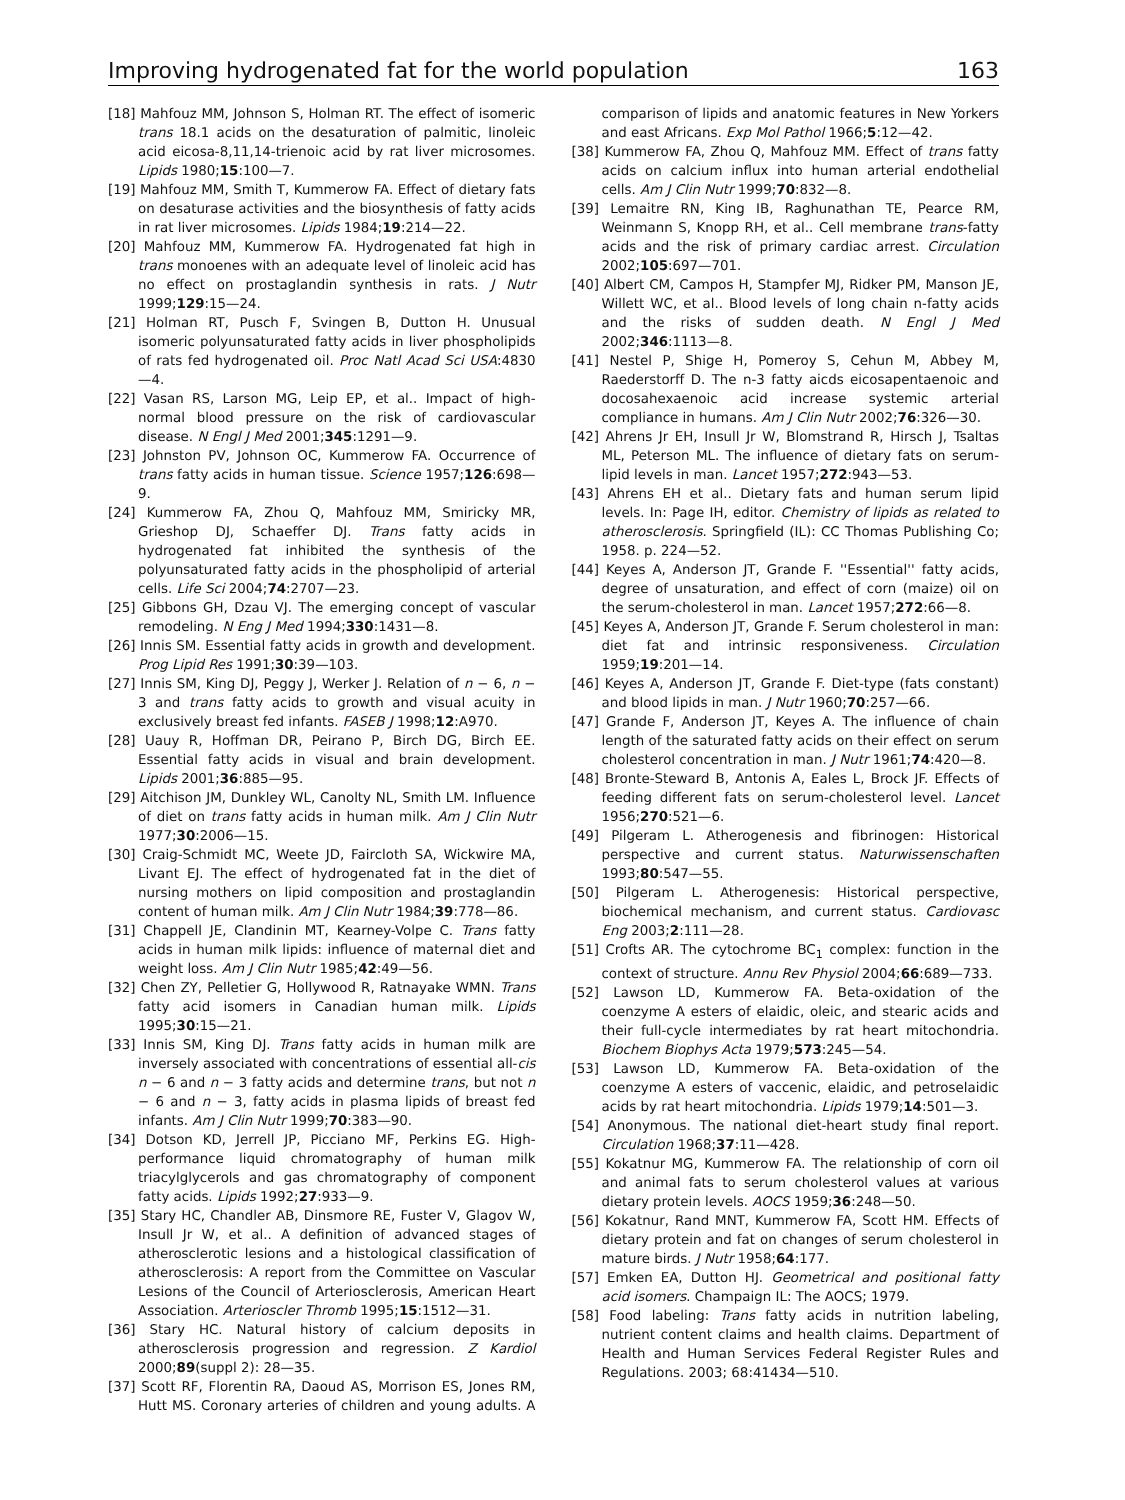Improving hydrogenated fat for the world population 163
[18] Mahfouz MM, Johnson S, Holman RT. The effect of isomeric trans 18.1 acids on the desaturation of palmitic, linoleic acid eicosa-8,11,14-trienoic acid by rat liver microsomes. Lipids 1980;15:100—7.
[19] Mahfouz MM, Smith T, Kummerow FA. Effect of dietary fats on desaturase activities and the biosynthesis of fatty acids in rat liver microsomes. Lipids 1984;19:214—22.
[20] Mahfouz MM, Kummerow FA. Hydrogenated fat high in trans monoenes with an adequate level of linoleic acid has no effect on prostaglandin synthesis in rats. J Nutr 1999;129:15—24.
[21] Holman RT, Pusch F, Svingen B, Dutton H. Unusual isomeric polyunsaturated fatty acids in liver phospholipids of rats fed hydrogenated oil. Proc Natl Acad Sci USA:4830—4.
[22] Vasan RS, Larson MG, Leip EP, et al.. Impact of high-normal blood pressure on the risk of cardiovascular disease. N Engl J Med 2001;345:1291—9.
[23] Johnston PV, Johnson OC, Kummerow FA. Occurrence of trans fatty acids in human tissue. Science 1957;126:698—9.
[24] Kummerow FA, Zhou Q, Mahfouz MM, Smiricky MR, Grieshop DJ, Schaeffer DJ. Trans fatty acids in hydrogenated fat inhibited the synthesis of the polyunsaturated fatty acids in the phospholipid of arterial cells. Life Sci 2004;74:2707—23.
[25] Gibbons GH, Dzau VJ. The emerging concept of vascular remodeling. N Eng J Med 1994;330:1431—8.
[26] Innis SM. Essential fatty acids in growth and development. Prog Lipid Res 1991;30:39—103.
[27] Innis SM, King DJ, Peggy J, Werker J. Relation of n − 6, n − 3 and trans fatty acids to growth and visual acuity in exclusively breast fed infants. FASEB J 1998;12:A970.
[28] Uauy R, Hoffman DR, Peirano P, Birch DG, Birch EE. Essential fatty acids in visual and brain development. Lipids 2001;36:885—95.
[29] Aitchison JM, Dunkley WL, Canolty NL, Smith LM. Influence of diet on trans fatty acids in human milk. Am J Clin Nutr 1977;30:2006—15.
[30] Craig-Schmidt MC, Weete JD, Faircloth SA, Wickwire MA, Livant EJ. The effect of hydrogenated fat in the diet of nursing mothers on lipid composition and prostaglandin content of human milk. Am J Clin Nutr 1984;39:778—86.
[31] Chappell JE, Clandinin MT, Kearney-Volpe C. Trans fatty acids in human milk lipids: influence of maternal diet and weight loss. Am J Clin Nutr 1985;42:49—56.
[32] Chen ZY, Pelletier G, Hollywood R, Ratnayake WMN. Trans fatty acid isomers in Canadian human milk. Lipids 1995;30:15—21.
[33] Innis SM, King DJ. Trans fatty acids in human milk are inversely associated with concentrations of essential all-cis n − 6 and n − 3 fatty acids and determine trans, but not n − 6 and n − 3, fatty acids in plasma lipids of breast fed infants. Am J Clin Nutr 1999;70:383—90.
[34] Dotson KD, Jerrell JP, Picciano MF, Perkins EG. High-performance liquid chromatography of human milk triacylglycerols and gas chromatography of component fatty acids. Lipids 1992;27:933—9.
[35] Stary HC, Chandler AB, Dinsmore RE, Fuster V, Glagov W, Insull Jr W, et al.. A definition of advanced stages of atherosclerotic lesions and a histological classification of atherosclerosis: A report from the Committee on Vascular Lesions of the Council of Arteriosclerosis, American Heart Association. Arterioscler Thromb 1995;15:1512—31.
[36] Stary HC. Natural history of calcium deposits in atherosclerosis progression and regression. Z Kardiol 2000;89(suppl 2): 28—35.
[37] Scott RF, Florentin RA, Daoud AS, Morrison ES, Jones RM, Hutt MS. Coronary arteries of children and young adults. A comparison of lipids and anatomic features in New Yorkers and east Africans. Exp Mol Pathol 1966;5:12—42.
[38] Kummerow FA, Zhou Q, Mahfouz MM. Effect of trans fatty acids on calcium influx into human arterial endothelial cells. Am J Clin Nutr 1999;70:832—8.
[39] Lemaitre RN, King IB, Raghunathan TE, Pearce RM, Weinmann S, Knopp RH, et al.. Cell membrane trans-fatty acids and the risk of primary cardiac arrest. Circulation 2002;105:697—701.
[40] Albert CM, Campos H, Stampfer MJ, Ridker PM, Manson JE, Willett WC, et al.. Blood levels of long chain n-fatty acids and the risks of sudden death. N Engl J Med 2002;346:1113—8.
[41] Nestel P, Shige H, Pomeroy S, Cehun M, Abbey M, Raederstorff D. The n-3 fatty aicds eicosapentaenoic and docosahexaenoic acid increase systemic arterial compliance in humans. Am J Clin Nutr 2002;76:326—30.
[42] Ahrens Jr EH, Insull Jr W, Blomstrand R, Hirsch J, Tsaltas ML, Peterson ML. The influence of dietary fats on serum-lipid levels in man. Lancet 1957;272:943—53.
[43] Ahrens EH et al.. Dietary fats and human serum lipid levels. In: Page IH, editor. Chemistry of lipids as related to atherosclerosis. Springfield (IL): CC Thomas Publishing Co; 1958. p. 224—52.
[44] Keyes A, Anderson JT, Grande F. ''Essential'' fatty acids, degree of unsaturation, and effect of corn (maize) oil on the serum-cholesterol in man. Lancet 1957;272:66—8.
[45] Keyes A, Anderson JT, Grande F. Serum cholesterol in man: diet fat and intrinsic responsiveness. Circulation 1959;19:201—14.
[46] Keyes A, Anderson JT, Grande F. Diet-type (fats constant) and blood lipids in man. J Nutr 1960;70:257—66.
[47] Grande F, Anderson JT, Keyes A. The influence of chain length of the saturated fatty acids on their effect on serum cholesterol concentration in man. J Nutr 1961;74:420—8.
[48] Bronte-Steward B, Antonis A, Eales L, Brock JF. Effects of feeding different fats on serum-cholesterol level. Lancet 1956;270:521—6.
[49] Pilgeram L. Atherogenesis and fibrinogen: Historical perspective and current status. Naturwissenschaften 1993;80:547—55.
[50] Pilgeram L. Atherogenesis: Historical perspective, biochemical mechanism, and current status. Cardiovasc Eng 2003;2:111—28.
[51] Crofts AR. The cytochrome BC<sub>1</sub> complex: function in the context of structure. Annu Rev Physiol 2004;66:689—733.
[52] Lawson LD, Kummerow FA. Beta-oxidation of the coenzyme A esters of elaidic, oleic, and stearic acids and their full-cycle intermediates by rat heart mitochondria. Biochem Biophys Acta 1979;573:245—54.
[53] Lawson LD, Kummerow FA. Beta-oxidation of the coenzyme A esters of vaccenic, elaidic, and petroselaidic acids by rat heart mitochondria. Lipids 1979;14:501—3.
[54] Anonymous. The national diet-heart study final report. Circulation 1968;37:11—428.
[55] Kokatnur MG, Kummerow FA. The relationship of corn oil and animal fats to serum cholesterol values at various dietary protein levels. AOCS 1959;36:248—50.
[56] Kokatnur, Rand MNT, Kummerow FA, Scott HM. Effects of dietary protein and fat on changes of serum cholesterol in mature birds. J Nutr 1958;64:177.
[57] Emken EA, Dutton HJ. Geometrical and positional fatty acid isomers. Champaign IL: The AOCS; 1979.
[58] Food labeling: Trans fatty acids in nutrition labeling, nutrient content claims and health claims. Department of Health and Human Services Federal Register Rules and Regulations. 2003; 68:41434—510.